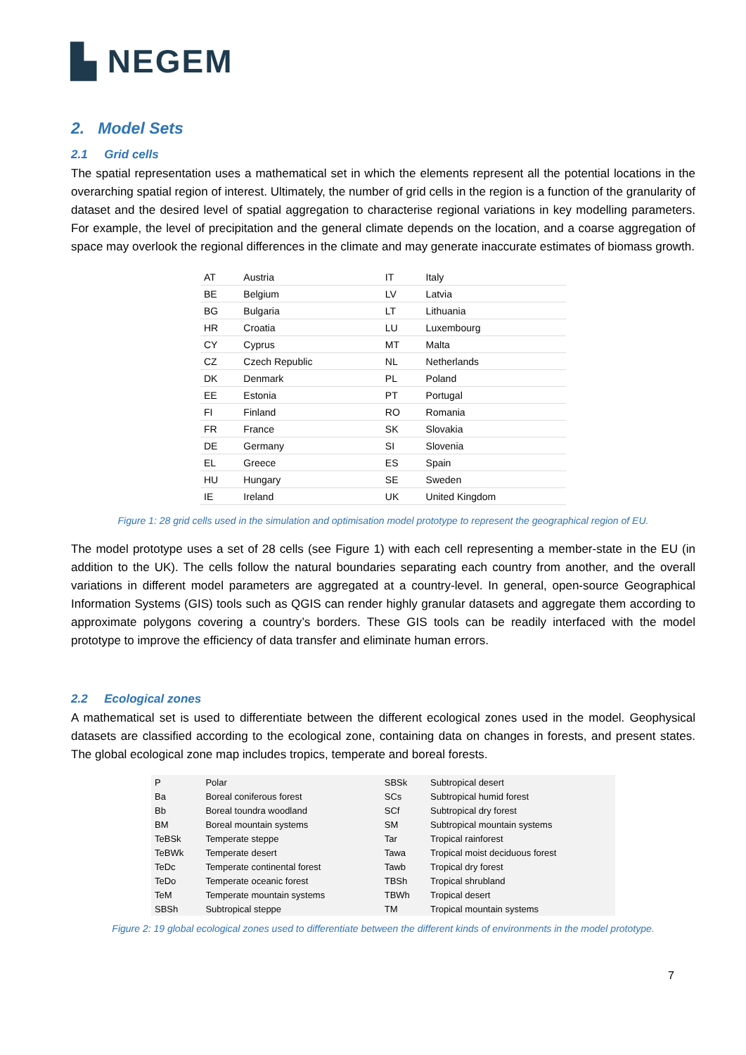▙ NEGEM
2. Model Sets
2.1 Grid cells
The spatial representation uses a mathematical set in which the elements represent all the potential locations in the overarching spatial region of interest. Ultimately, the number of grid cells in the region is a function of the granularity of dataset and the desired level of spatial aggregation to characterise regional variations in key modelling parameters. For example, the level of precipitation and the general climate depends on the location, and a coarse aggregation of space may overlook the regional differences in the climate and may generate inaccurate estimates of biomass growth.
| AT | Austria | IT | Italy |
| BE | Belgium | LV | Latvia |
| BG | Bulgaria | LT | Lithuania |
| HR | Croatia | LU | Luxembourg |
| CY | Cyprus | MT | Malta |
| CZ | Czech Republic | NL | Netherlands |
| DK | Denmark | PL | Poland |
| EE | Estonia | PT | Portugal |
| FI | Finland | RO | Romania |
| FR | France | SK | Slovakia |
| DE | Germany | SI | Slovenia |
| EL | Greece | ES | Spain |
| HU | Hungary | SE | Sweden |
| IE | Ireland | UK | United Kingdom |
Figure 1: 28 grid cells used in the simulation and optimisation model prototype to represent the geographical region of EU.
The model prototype uses a set of 28 cells (see Figure 1) with each cell representing a member-state in the EU (in addition to the UK). The cells follow the natural boundaries separating each country from another, and the overall variations in different model parameters are aggregated at a country-level. In general, open-source Geographical Information Systems (GIS) tools such as QGIS can render highly granular datasets and aggregate them according to approximate polygons covering a country’s borders. These GIS tools can be readily interfaced with the model prototype to improve the efficiency of data transfer and eliminate human errors.
2.2 Ecological zones
A mathematical set is used to differentiate between the different ecological zones used in the model. Geophysical datasets are classified according to the ecological zone, containing data on changes in forests, and present states. The global ecological zone map includes tropics, temperate and boreal forests.
| P | Polar | SBSk | Subtropical desert |
| Ba | Boreal coniferous forest | SCs | Subtropical humid forest |
| Bb | Boreal toundra woodland | SCf | Subtropical dry forest |
| BM | Boreal mountain systems | SM | Subtropical mountain systems |
| TeBSk | Temperate steppe | Tar | Tropical rainforest |
| TeBWk | Temperate desert | Tawa | Tropical moist deciduous forest |
| TeDc | Temperate continental forest | Tawb | Tropical dry forest |
| TeDo | Temperate oceanic forest | TBSh | Tropical shrubland |
| TeM | Temperate mountain systems | TBWh | Tropical desert |
| SBSh | Subtropical steppe | TM | Tropical mountain systems |
Figure 2: 19 global ecological zones used to differentiate between the different kinds of environments in the model prototype.
7